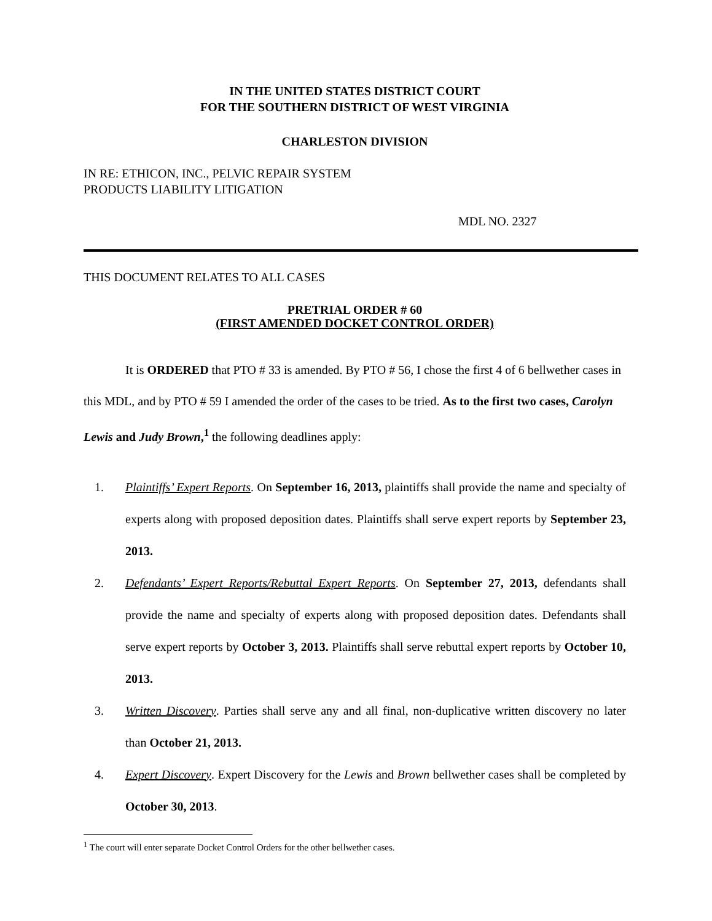IN THE UNITED STATES DISTRICT COURT
FOR THE SOUTHERN DISTRICT OF WEST VIRGINIA
CHARLESTON DIVISION
IN RE: ETHICON, INC., PELVIC REPAIR SYSTEM
PRODUCTS LIABILITY LITIGATION
MDL NO. 2327
THIS DOCUMENT RELATES TO ALL CASES
PRETRIAL ORDER # 60
(FIRST AMENDED DOCKET CONTROL ORDER)
It is ORDERED that PTO # 33 is amended. By PTO # 56, I chose the first 4 of 6 bellwether cases in this MDL, and by PTO # 59 I amended the order of the cases to be tried. As to the first two cases, Carolyn Lewis and Judy Brown,<sup>1</sup> the following deadlines apply:
1. Plaintiffs’ Expert Reports. On September 16, 2013, plaintiffs shall provide the name and specialty of experts along with proposed deposition dates. Plaintiffs shall serve expert reports by September 23, 2013.
2. Defendants’ Expert Reports/Rebuttal Expert Reports. On September 27, 2013, defendants shall provide the name and specialty of experts along with proposed deposition dates. Defendants shall serve expert reports by October 3, 2013. Plaintiffs shall serve rebuttal expert reports by October 10, 2013.
3. Written Discovery. Parties shall serve any and all final, non-duplicative written discovery no later than October 21, 2013.
4. Expert Discovery. Expert Discovery for the Lewis and Brown bellwether cases shall be completed by October 30, 2013.
<sup>1</sup> The court will enter separate Docket Control Orders for the other bellwether cases.